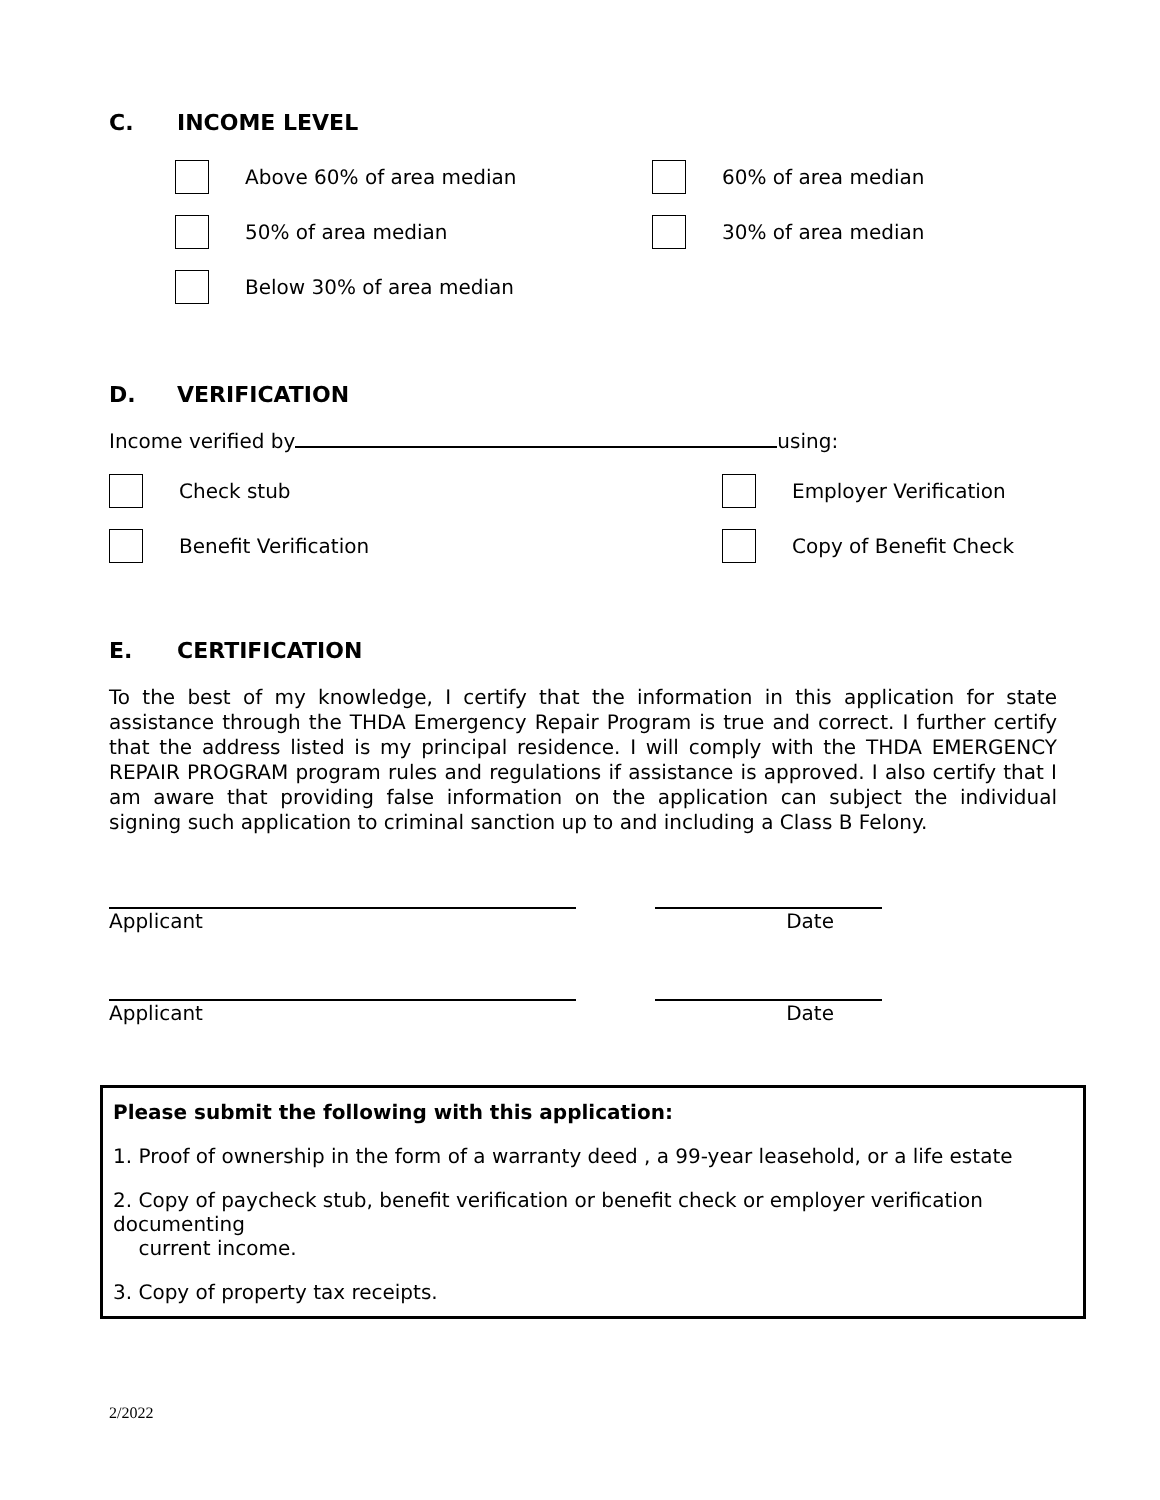C. INCOME LEVEL
Above 60% of area median 60% of area median
50% of area median 30% of area median
Below 30% of area median
D. VERIFICATION
Income verified by using:
Check stub Employer Verification
Benefit Verification Copy of Benefit Check
E. CERTIFICATION
To the best of my knowledge, I certify that the information in this application for state assistance through the THDA Emergency Repair Program is true and correct. I further certify that the address listed is my principal residence. I will comply with the THDA EMERGENCY REPAIR PROGRAM program rules and regulations if assistance is approved. I also certify that I am aware that providing false information on the application can subject the individual signing such application to criminal sanction up to and including a Class B Felony.
Applicant Date
Applicant Date
Please submit the following with this application:
1. Proof of ownership in the form of a warranty deed , a 99-year leasehold, or a life estate
2. Copy of paycheck stub, benefit verification or benefit check or employer verification documenting
current income.
3. Copy of property tax receipts.
2/2022